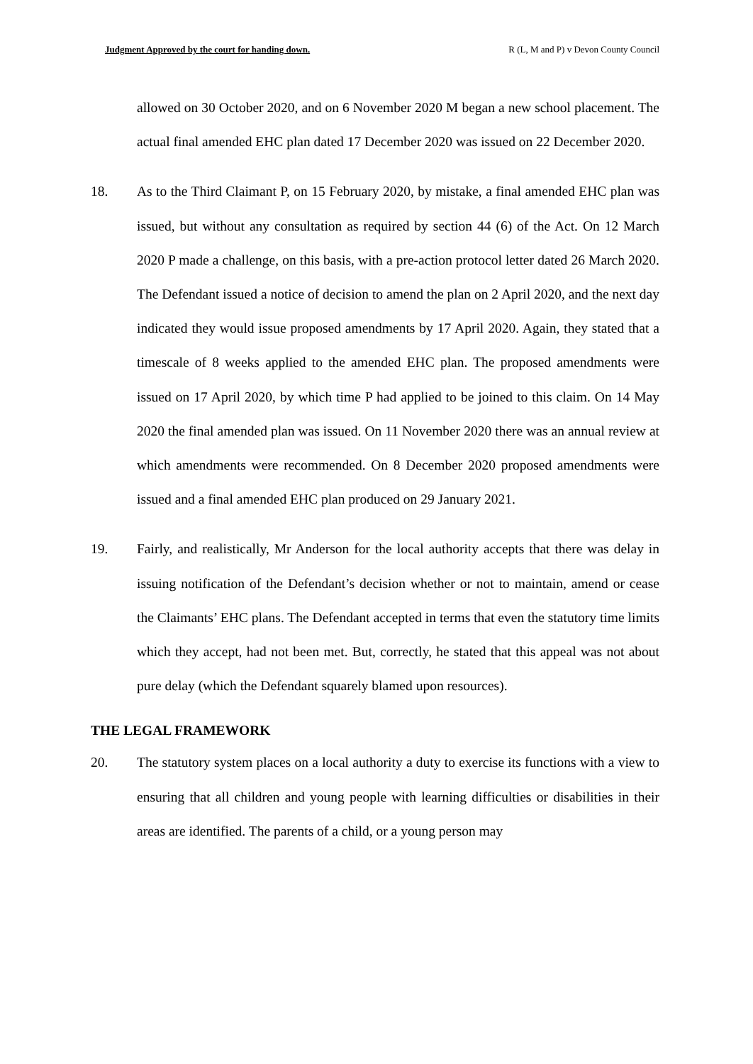Judgment Approved by the court for handing down. R (L, M and P) v Devon County Council
allowed on 30 October 2020, and on 6 November 2020 M began a new school placement. The actual final amended EHC plan dated 17 December 2020 was issued on 22 December 2020.
18. As to the Third Claimant P, on 15 February 2020, by mistake, a final amended EHC plan was issued, but without any consultation as required by section 44 (6) of the Act. On 12 March 2020 P made a challenge, on this basis, with a pre-action protocol letter dated 26 March 2020. The Defendant issued a notice of decision to amend the plan on 2 April 2020, and the next day indicated they would issue proposed amendments by 17 April 2020. Again, they stated that a timescale of 8 weeks applied to the amended EHC plan. The proposed amendments were issued on 17 April 2020, by which time P had applied to be joined to this claim. On 14 May 2020 the final amended plan was issued. On 11 November 2020 there was an annual review at which amendments were recommended. On 8 December 2020 proposed amendments were issued and a final amended EHC plan produced on 29 January 2021.
19. Fairly, and realistically, Mr Anderson for the local authority accepts that there was delay in issuing notification of the Defendant’s decision whether or not to maintain, amend or cease the Claimants’ EHC plans. The Defendant accepted in terms that even the statutory time limits which they accept, had not been met. But, correctly, he stated that this appeal was not about pure delay (which the Defendant squarely blamed upon resources).
THE LEGAL FRAMEWORK
20. The statutory system places on a local authority a duty to exercise its functions with a view to ensuring that all children and young people with learning difficulties or disabilities in their areas are identified. The parents of a child, or a young person may